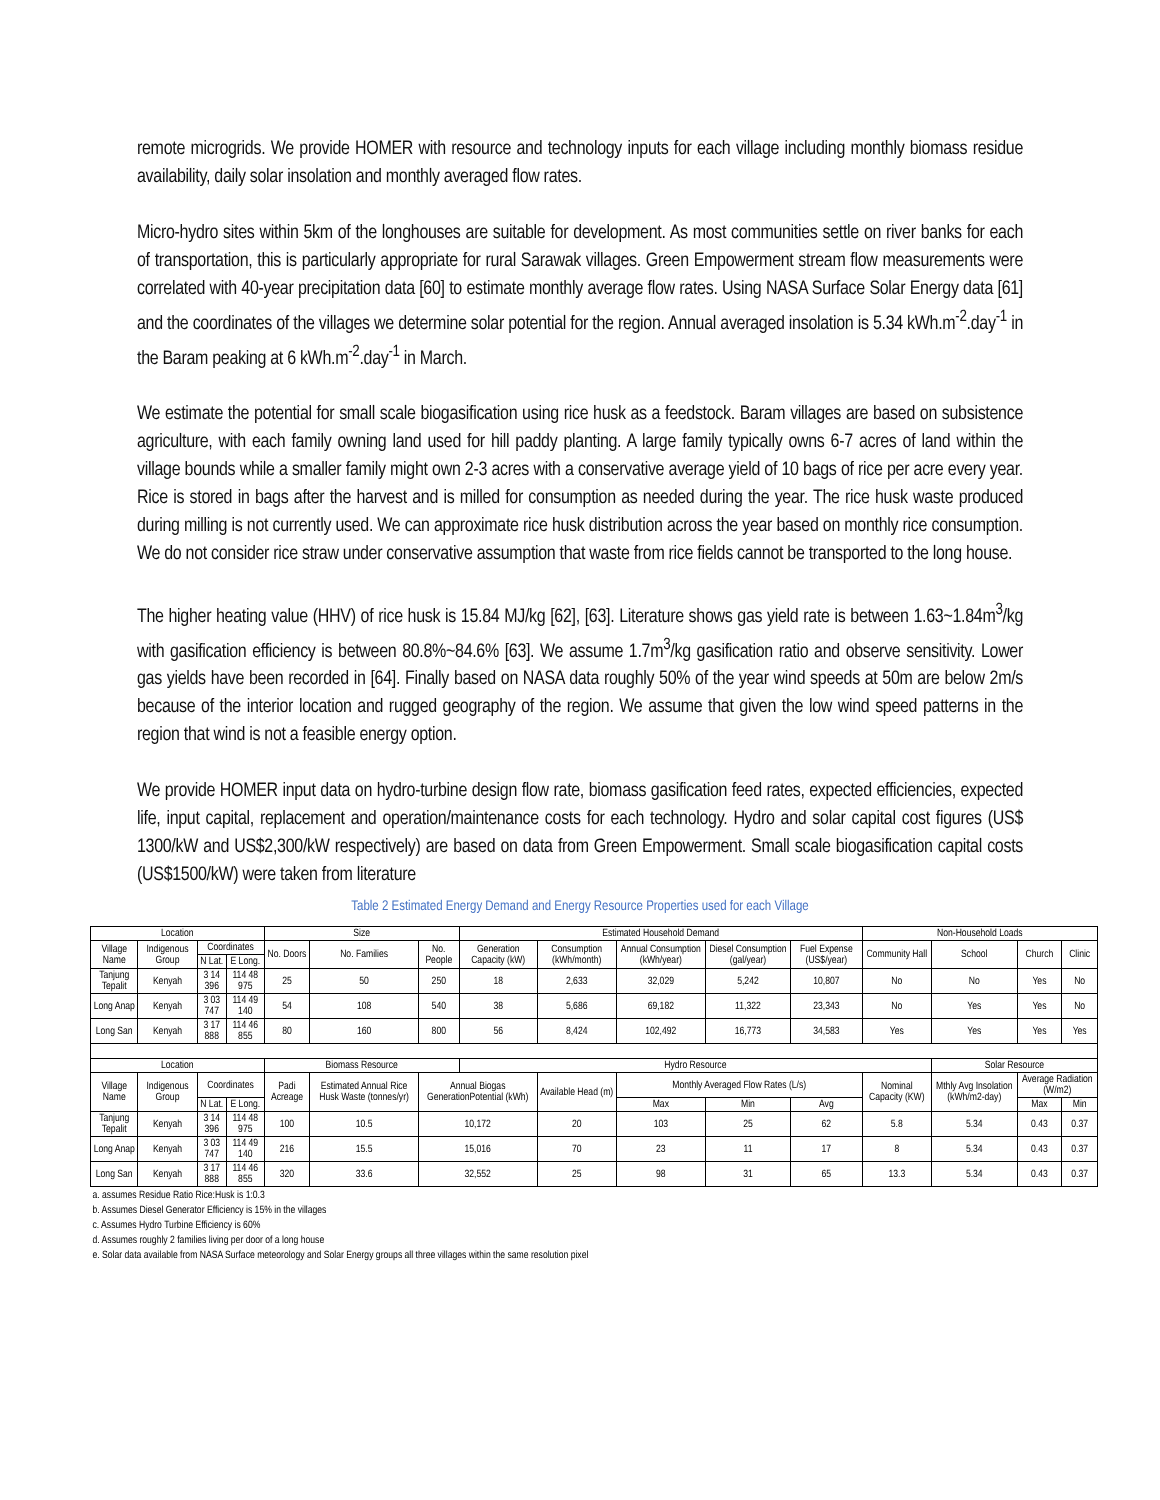remote microgrids. We provide HOMER with resource and technology inputs for each village including monthly biomass residue availability, daily solar insolation and monthly averaged flow rates.
Micro-hydro sites within 5km of the longhouses are suitable for development. As most communities settle on river banks for each of transportation, this is particularly appropriate for rural Sarawak villages. Green Empowerment stream flow measurements were correlated with 40-year precipitation data [60] to estimate monthly average flow rates. Using NASA Surface Solar Energy data [61] and the coordinates of the villages we determine solar potential for the region. Annual averaged insolation is 5.34 kWh.m<sup>-2</sup>.day<sup>-1</sup> in the Baram peaking at 6 kWh.m<sup>-2</sup>.day<sup>-1</sup> in March.
We estimate the potential for small scale biogasification using rice husk as a feedstock. Baram villages are based on subsistence agriculture, with each family owning land used for hill paddy planting. A large family typically owns 6-7 acres of land within the village bounds while a smaller family might own 2-3 acres with a conservative average yield of 10 bags of rice per acre every year. Rice is stored in bags after the harvest and is milled for consumption as needed during the year. The rice husk waste produced during milling is not currently used. We can approximate rice husk distribution across the year based on monthly rice consumption. We do not consider rice straw under conservative assumption that waste from rice fields cannot be transported to the long house.
The higher heating value (HHV) of rice husk is 15.84 MJ/kg [62], [63]. Literature shows gas yield rate is between 1.63~1.84m<sup>3</sup>/kg with gasification efficiency is between 80.8%~84.6% [63]. We assume 1.7m<sup>3</sup>/kg gasification ratio and observe sensitivity. Lower gas yields have been recorded in [64]. Finally based on NASA data roughly 50% of the year wind speeds at 50m are below 2m/s because of the interior location and rugged geography of the region. We assume that given the low wind speed patterns in the region that wind is not a feasible energy option.
We provide HOMER input data on hydro-turbine design flow rate, biomass gasification feed rates, expected efficiencies, expected life, input capital, replacement and operation/maintenance costs for each technology. Hydro and solar capital cost figures (US$ 1300/kW and US$2,300/kW respectively) are based on data from Green Empowerment. Small scale biogasification capital costs (US$1500/kW) were taken from literature
Table 2 Estimated Energy Demand and Energy Resource Properties used for each Village
| Location | | | | Size | | | Estimated Household Demand | | | | | Non-Household Loads | | | |
| --- | --- | --- | --- | --- | --- | --- | --- | --- | --- | --- | --- | --- | --- | --- | --- |
| Village Name | Indigenous Group | Coordinates | | No. Doors | No. Families | No. People | Generation Capacity (kW) | Consumption (kWh/month) | Annual Consumption (kWh/year) | Diesel Consumption (gal/year) | Fuel Expense (US$/year) | Community Hall | School | Church | Clinic |
| | | N Lat. | E Long. | | | | | | | | | | | | |
| Tanjung Tepalit | Kenyah | 3 14 396 | 114 48 975 | 25 | 50 | 250 | 18 | 2,633 | 32,029 | 5,242 | 10,807 | No | No | Yes | No |
| Long Anap | Kenyah | 3 03 747 | 114 49 140 | 54 | 108 | 540 | 38 | 5,686 | 69,182 | 11,322 | 23,343 | No | Yes | Yes | No |
| Long San | Kenyah | 3 17 888 | 114 46 855 | 80 | 160 | 800 | 56 | 8,424 | 102,492 | 16,773 | 34,583 | Yes | Yes | Yes | Yes |
| Location | | | | Biomass Resource | | | Hydro Resource | | | | | | Solar Resource | | |
| Village Name | Indigenous Group | Coordinates | | Padi Acreage | Estimated Annual Rice Husk Waste (tonnes/yr) | Annual Biogas GenerationPotential (kWh) | | Available Head (m) | Monthly Averaged Flow Rates (L/s) | | | Nominal Capacity (KW) | Mthly Avg Insolation (kWh/m2-day) | Average Radiation (W/m2) | |
| | | N Lat. | E Long. | | | | | | Max | Min | Avg | | | Max | Min |
| Tanjung Tepalit | Kenyah | 3 14 396 | 114 48 975 | 100 | 10.5 | 10,172 | | 20 | 103 | 25 | 62 | 5.8 | 5.34 | 0.43 | 0.37 |
| Long Anap | Kenyah | 3 03 747 | 114 49 140 | 216 | 15.5 | 15,016 | | 70 | 23 | 11 | 17 | 8 | 5.34 | 0.43 | 0.37 |
| Long San | Kenyah | 3 17 888 | 114 46 855 | 320 | 33.6 | 32,552 | | 25 | 98 | 31 | 65 | 13.3 | 5.34 | 0.43 | 0.37 |
| a. assumes Residue Ratio Rice:Husk is 1:0.3 b. Assumes Diesel Generator Efficiency is 15% in the villages c. Assumes Hydro Turbine Efficiency is 60% d. Assumes roughly 2 families living per door of a long house e. Solar data available from NASA Surface meteorology and Solar Energy groups all three villages within the same resolution pixel | | | | | | | | | | | | | | | |